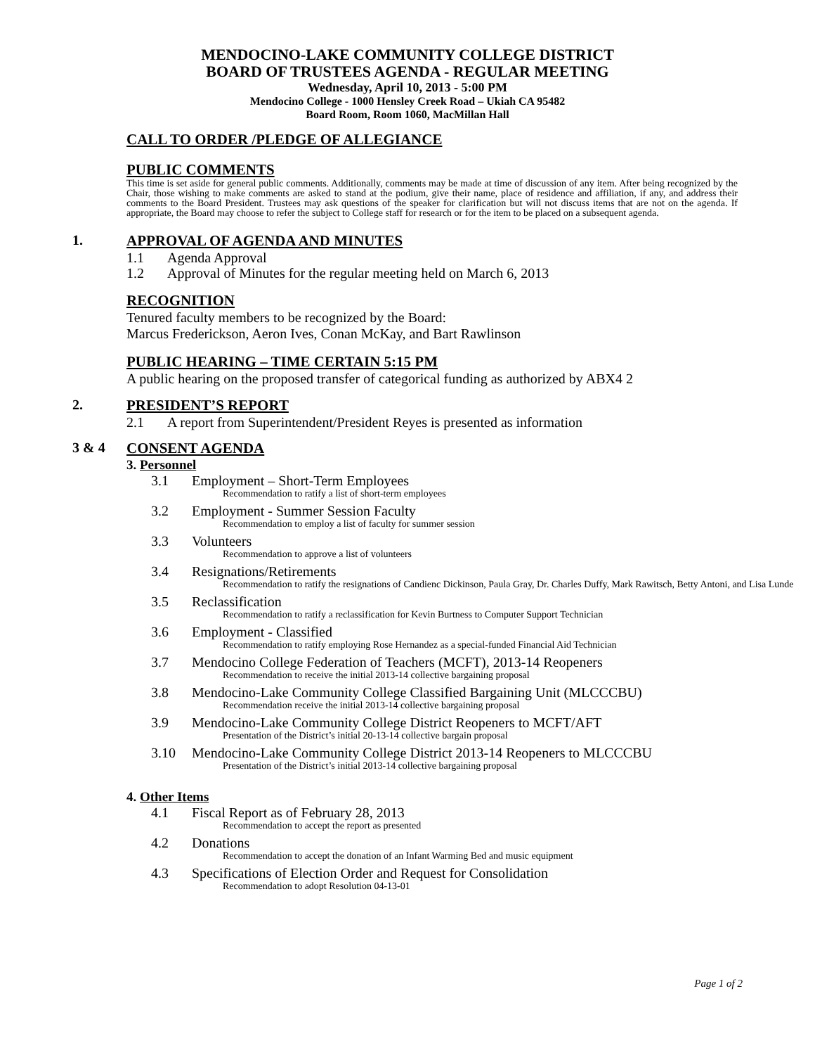MENDOCINO-LAKE COMMUNITY COLLEGE DISTRICT
BOARD OF TRUSTEES AGENDA - REGULAR MEETING
Wednesday, April 10, 2013 - 5:00 PM
Mendocino College - 1000 Hensley Creek Road – Ukiah CA 95482
Board Room, Room 1060, MacMillan Hall
CALL TO ORDER /PLEDGE OF ALLEGIANCE
PUBLIC COMMENTS
This time is set aside for general public comments. Additionally, comments may be made at time of discussion of any item. After being recognized by the Chair, those wishing to make comments are asked to stand at the podium, give their name, place of residence and affiliation, if any, and address their comments to the Board President. Trustees may ask questions of the speaker for clarification but will not discuss items that are not on the agenda. If appropriate, the Board may choose to refer the subject to College staff for research or for the item to be placed on a subsequent agenda.
1.
APPROVAL OF AGENDA AND MINUTES
1.1 Agenda Approval
1.2 Approval of Minutes for the regular meeting held on March 6, 2013
RECOGNITION
Tenured faculty members to be recognized by the Board:
Marcus Frederickson, Aeron Ives, Conan McKay, and Bart Rawlinson
PUBLIC HEARING – TIME CERTAIN 5:15 PM
A public hearing on the proposed transfer of categorical funding as authorized by ABX4 2
2.
PRESIDENT’S REPORT
2.1 A report from Superintendent/President Reyes is presented as information
3 & 4
CONSENT AGENDA
3. Personnel
3.1 Employment – Short-Term Employees
Recommendation to ratify a list of short-term employees
3.2 Employment - Summer Session Faculty
Recommendation to employ a list of faculty for summer session
3.3 Volunteers
Recommendation to approve a list of volunteers
3.4 Resignations/Retirements
Recommendation to ratify the resignations of Candienc Dickinson, Paula Gray, Dr. Charles Duffy, Mark Rawitsch, Betty Antoni, and Lisa Lunde
3.5 Reclassification
Recommendation to ratify a reclassification for Kevin Burtness to Computer Support Technician
3.6 Employment - Classified
Recommendation to ratify employing Rose Hernandez as a special-funded Financial Aid Technician
3.7 Mendocino College Federation of Teachers (MCFT), 2013-14 Reopeners
Recommendation to receive the initial 2013-14 collective bargaining proposal
3.8 Mendocino-Lake Community College Classified Bargaining Unit (MLCCCBU)
Recommendation receive the initial 2013-14 collective bargaining proposal
3.9 Mendocino-Lake Community College District Reopeners to MCFT/AFT
Presentation of the District’s initial 20-13-14 collective bargain proposal
3.10 Mendocino-Lake Community College District 2013-14 Reopeners to MLCCCBU
Presentation of the District’s initial 2013-14 collective bargaining proposal
4. Other Items
4.1 Fiscal Report as of February 28, 2013
Recommendation to accept the report as presented
4.2 Donations
Recommendation to accept the donation of an Infant Warming Bed and music equipment
4.3 Specifications of Election Order and Request for Consolidation
Recommendation to adopt Resolution 04-13-01
Page 1 of 2